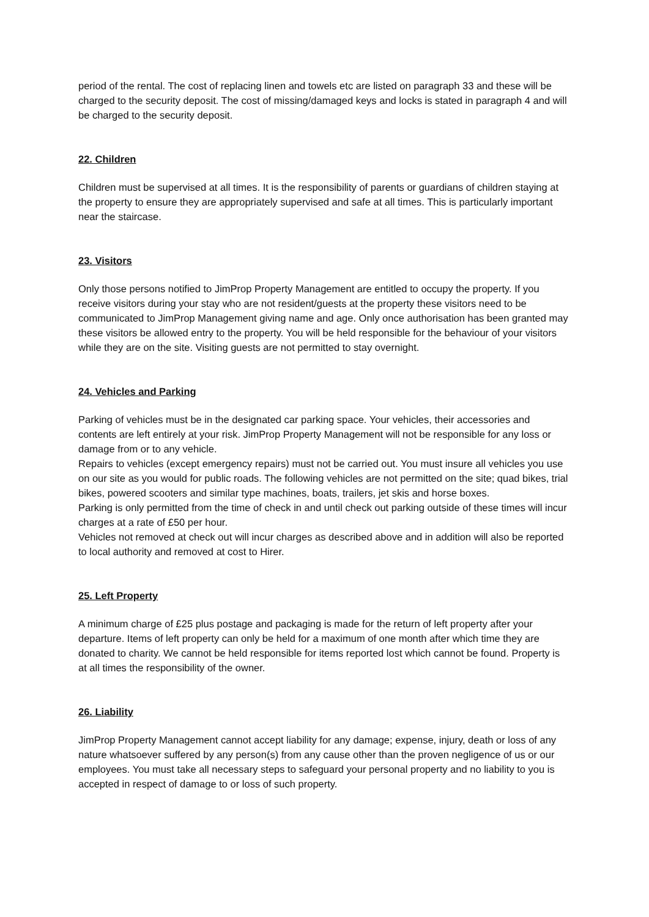period of the rental. The cost of replacing linen and towels etc are listed on paragraph 33 and these will be charged to the security deposit. The cost of missing/damaged keys and locks is stated in paragraph 4 and will be charged to the security deposit.
22. Children
Children must be supervised at all times. It is the responsibility of parents or guardians of children staying at the property to ensure they are appropriately supervised and safe at all times. This is particularly important near the staircase.
23. Visitors
Only those persons notified to JimProp Property Management are entitled to occupy the property. If you receive visitors during your stay who are not resident/guests at the property these visitors need to be communicated to JimProp Management giving name and age. Only once authorisation has been granted may these visitors be allowed entry to the property. You will be held responsible for the behaviour of your visitors while they are on the site. Visiting guests are not permitted to stay overnight.
24. Vehicles and Parking
Parking of vehicles must be in the designated car parking space. Your vehicles, their accessories and contents are left entirely at your risk. JimProp Property Management will not be responsible for any loss or damage from or to any vehicle.
Repairs to vehicles (except emergency repairs) must not be carried out. You must insure all vehicles you use on our site as you would for public roads. The following vehicles are not permitted on the site; quad bikes, trial bikes, powered scooters and similar type machines, boats, trailers, jet skis and horse boxes.
Parking is only permitted from the time of check in and until check out parking outside of these times will incur charges at a rate of £50 per hour.
Vehicles not removed at check out will incur charges as described above and in addition will also be reported to local authority and removed at cost to Hirer.
25. Left Property
A minimum charge of £25 plus postage and packaging is made for the return of left property after your departure. Items of left property can only be held for a maximum of one month after which time they are donated to charity. We cannot be held responsible for items reported lost which cannot be found. Property is at all times the responsibility of the owner.
26. Liability
JimProp Property Management cannot accept liability for any damage; expense, injury, death or loss of any nature whatsoever suffered by any person(s) from any cause other than the proven negligence of us or our employees. You must take all necessary steps to safeguard your personal property and no liability to you is accepted in respect of damage to or loss of such property.